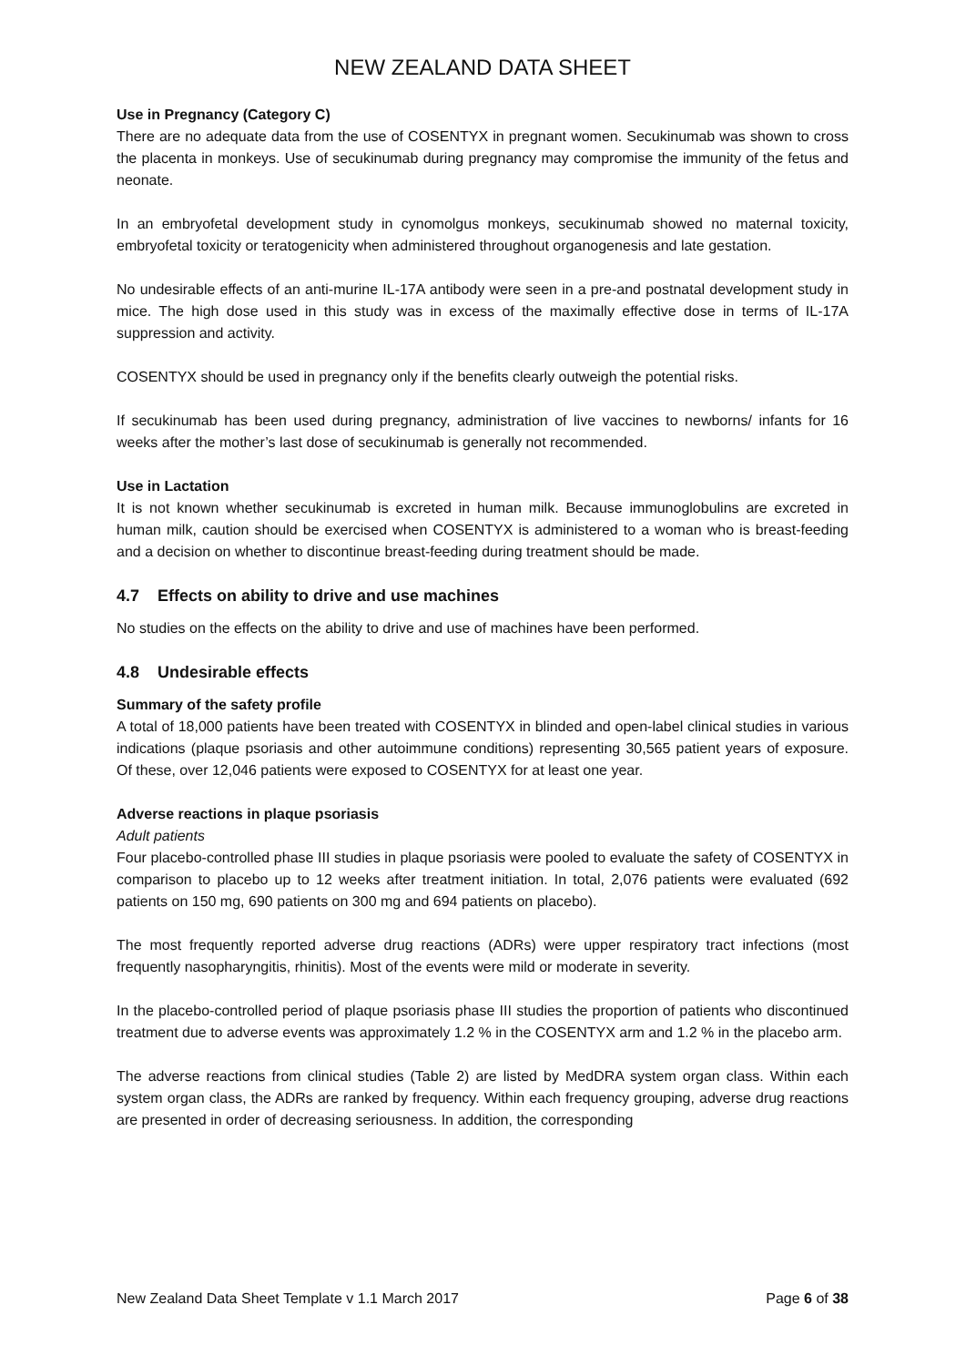NEW ZEALAND DATA SHEET
Use in Pregnancy (Category C)
There are no adequate data from the use of COSENTYX in pregnant women. Secukinumab was shown to cross the placenta in monkeys. Use of secukinumab during pregnancy may compromise the immunity of the fetus and neonate.
In an embryofetal development study in cynomolgus monkeys, secukinumab showed no maternal toxicity, embryofetal toxicity or teratogenicity when administered throughout organogenesis and late gestation.
No undesirable effects of an anti-murine IL-17A antibody were seen in a pre-and postnatal development study in mice. The high dose used in this study was in excess of the maximally effective dose in terms of IL-17A suppression and activity.
COSENTYX should be used in pregnancy only if the benefits clearly outweigh the potential risks.
If secukinumab has been used during pregnancy, administration of live vaccines to newborns/ infants for 16 weeks after the mother’s last dose of secukinumab is generally not recommended.
Use in Lactation
It is not known whether secukinumab is excreted in human milk. Because immunoglobulins are excreted in human milk, caution should be exercised when COSENTYX is administered to a woman who is breast-feeding and a decision on whether to discontinue breast-feeding during treatment should be made.
4.7 Effects on ability to drive and use machines
No studies on the effects on the ability to drive and use of machines have been performed.
4.8 Undesirable effects
Summary of the safety profile
A total of 18,000 patients have been treated with COSENTYX in blinded and open-label clinical studies in various indications (plaque psoriasis and other autoimmune conditions) representing 30,565 patient years of exposure. Of these, over 12,046 patients were exposed to COSENTYX for at least one year.
Adverse reactions in plaque psoriasis
Adult patients
Four placebo-controlled phase III studies in plaque psoriasis were pooled to evaluate the safety of COSENTYX in comparison to placebo up to 12 weeks after treatment initiation. In total, 2,076 patients were evaluated (692 patients on 150 mg, 690 patients on 300 mg and 694 patients on placebo).
The most frequently reported adverse drug reactions (ADRs) were upper respiratory tract infections (most frequently nasopharyngitis, rhinitis). Most of the events were mild or moderate in severity.
In the placebo-controlled period of plaque psoriasis phase III studies the proportion of patients who discontinued treatment due to adverse events was approximately 1.2 % in the COSENTYX arm and 1.2 % in the placebo arm.
The adverse reactions from clinical studies (Table 2) are listed by MedDRA system organ class. Within each system organ class, the ADRs are ranked by frequency. Within each frequency grouping, adverse drug reactions are presented in order of decreasing seriousness. In addition, the corresponding
New Zealand Data Sheet Template v 1.1 March 2017 Page 6 of 38